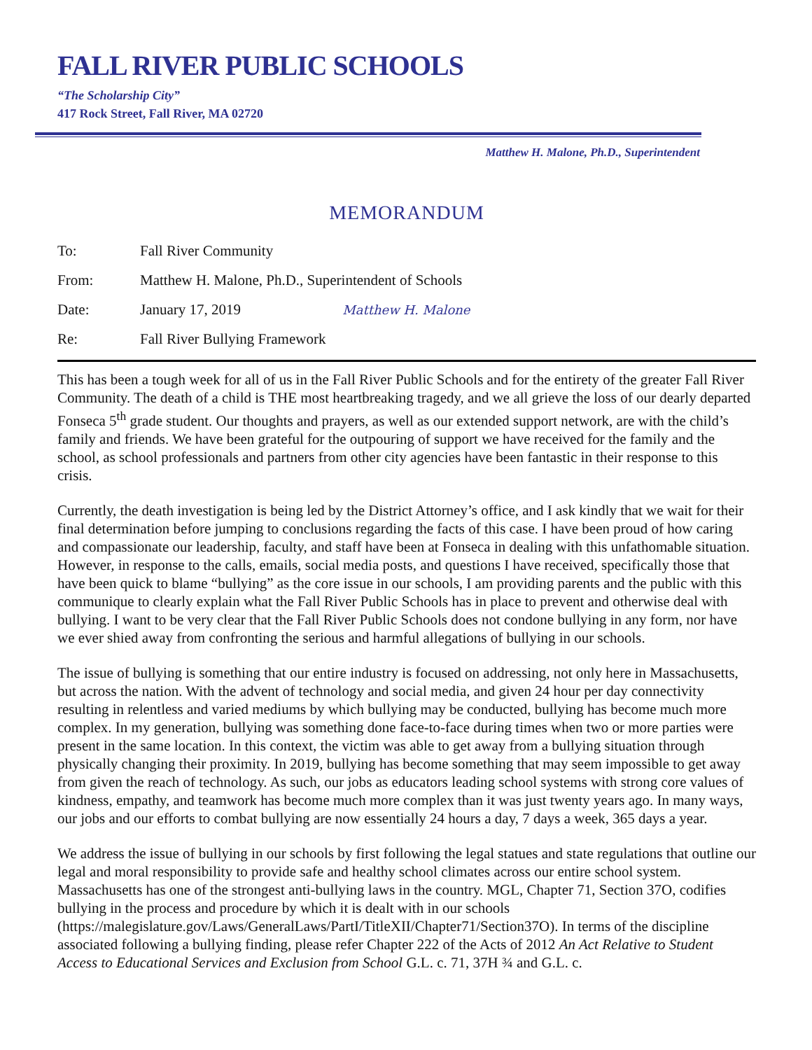FALL RIVER PUBLIC SCHOOLS
“The Scholarship City”
417 Rock Street, Fall River, MA 02720
Matthew H. Malone, Ph.D., Superintendent
MEMORANDUM
| To: | Fall River Community |
| From: | Matthew H. Malone, Ph.D., Superintendent of Schools |
| Date: | January 17, 2019 Matthew H. Malone |
| Re: | Fall River Bullying Framework |
This has been a tough week for all of us in the Fall River Public Schools and for the entirety of the greater Fall River Community. The death of a child is THE most heartbreaking tragedy, and we all grieve the loss of our dearly departed Fonseca 5<sup>th</sup> grade student. Our thoughts and prayers, as well as our extended support network, are with the child’s family and friends. We have been grateful for the outpouring of support we have received for the family and the school, as school professionals and partners from other city agencies have been fantastic in their response to this crisis.
Currently, the death investigation is being led by the District Attorney’s office, and I ask kindly that we wait for their final determination before jumping to conclusions regarding the facts of this case. I have been proud of how caring and compassionate our leadership, faculty, and staff have been at Fonseca in dealing with this unfathomable situation. However, in response to the calls, emails, social media posts, and questions I have received, specifically those that have been quick to blame “bullying” as the core issue in our schools, I am providing parents and the public with this communique to clearly explain what the Fall River Public Schools has in place to prevent and otherwise deal with bullying. I want to be very clear that the Fall River Public Schools does not condone bullying in any form, nor have we ever shied away from confronting the serious and harmful allegations of bullying in our schools.
The issue of bullying is something that our entire industry is focused on addressing, not only here in Massachusetts, but across the nation. With the advent of technology and social media, and given 24 hour per day connectivity resulting in relentless and varied mediums by which bullying may be conducted, bullying has become much more complex. In my generation, bullying was something done face-to-face during times when two or more parties were present in the same location. In this context, the victim was able to get away from a bullying situation through physically changing their proximity. In 2019, bullying has become something that may seem impossible to get away from given the reach of technology. As such, our jobs as educators leading school systems with strong core values of kindness, empathy, and teamwork has become much more complex than it was just twenty years ago. In many ways, our jobs and our efforts to combat bullying are now essentially 24 hours a day, 7 days a week, 365 days a year.
We address the issue of bullying in our schools by first following the legal statues and state regulations that outline our legal and moral responsibility to provide safe and healthy school climates across our entire school system. Massachusetts has one of the strongest anti-bullying laws in the country. MGL, Chapter 71, Section 37O, codifies bullying in the process and procedure by which it is dealt with in our schools (https://malegislature.gov/Laws/GeneralLaws/PartI/TitleXII/Chapter71/Section37O). In terms of the discipline associated following a bullying finding, please refer Chapter 222 of the Acts of 2012 An Act Relative to Student Access to Educational Services and Exclusion from School G.L. c. 71, 37H ¾ and G.L. c.